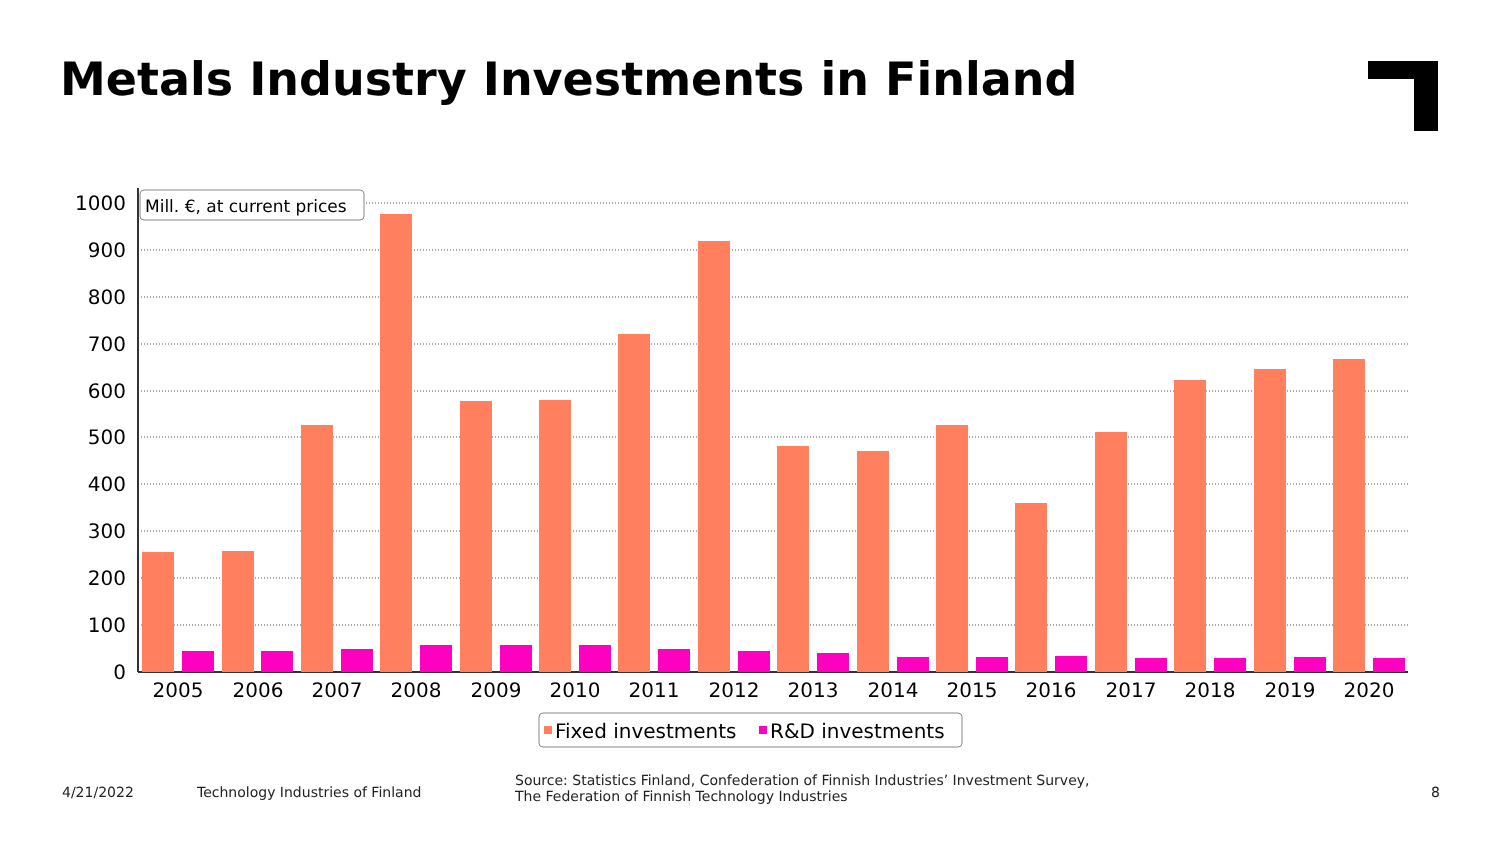Metals Industry Investments in Finland
1000
900
800
700
600
500
400
300
200
100
0
2005
2006
2007
2008
2009
2010
2011
2012
2013
2014
2015
2016
2017
2018
2019
2020
Mill. €, at current prices
Fixed investments
R&D investments
4/21/2022
Technology Industries of Finland
Source: Statistics Finland, Confederation of Finnish Industries’ Investment Survey,
The Federation of Finnish Technology Industries
8